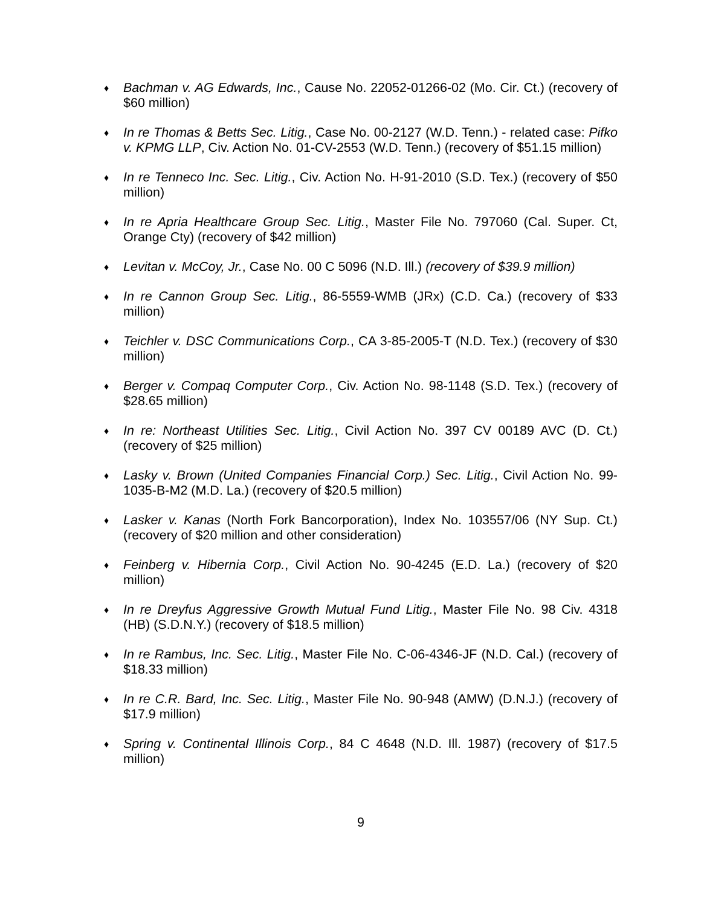♦
Bachman v. AG Edwards, Inc., Cause No. 22052-01266-02 (Mo. Cir. Ct.) (recovery of $60 million)
♦
In re Thomas & Betts Sec. Litig., Case No. 00-2127 (W.D. Tenn.) - related case: Pifko v. KPMG LLP, Civ. Action No. 01-CV-2553 (W.D. Tenn.) (recovery of $51.15 million)
♦
In re Tenneco Inc. Sec. Litig., Civ. Action No. H-91-2010 (S.D. Tex.) (recovery of $50 million)
♦
In re Apria Healthcare Group Sec. Litig., Master File No. 797060 (Cal. Super. Ct, Orange Cty) (recovery of $42 million)
♦
Levitan v. McCoy, Jr., Case No. 00 C 5096 (N.D. Ill.) (recovery of $39.9 million)
♦
In re Cannon Group Sec. Litig., 86-5559-WMB (JRx) (C.D. Ca.) (recovery of $33 million)
♦
Teichler v. DSC Communications Corp., CA 3-85-2005-T (N.D. Tex.) (recovery of $30 million)
♦
Berger v. Compaq Computer Corp., Civ. Action No. 98-1148 (S.D. Tex.) (recovery of $28.65 million)
♦
In re: Northeast Utilities Sec. Litig., Civil Action No. 397 CV 00189 AVC (D. Ct.) (recovery of $25 million)
♦
Lasky v. Brown (United Companies Financial Corp.) Sec. Litig., Civil Action No. 99-1035-B-M2 (M.D. La.) (recovery of $20.5 million)
♦
Lasker v. Kanas (North Fork Bancorporation), Index No. 103557/06 (NY Sup. Ct.) (recovery of $20 million and other consideration)
♦
Feinberg v. Hibernia Corp., Civil Action No. 90-4245 (E.D. La.) (recovery of $20 million)
♦
In re Dreyfus Aggressive Growth Mutual Fund Litig., Master File No. 98 Civ. 4318 (HB) (S.D.N.Y.) (recovery of $18.5 million)
♦
In re Rambus, Inc. Sec. Litig., Master File No. C-06-4346-JF (N.D. Cal.) (recovery of $18.33 million)
♦
In re C.R. Bard, Inc. Sec. Litig., Master File No. 90-948 (AMW) (D.N.J.) (recovery of $17.9 million)
♦
Spring v. Continental Illinois Corp., 84 C 4648 (N.D. Ill. 1987) (recovery of $17.5 million)
9